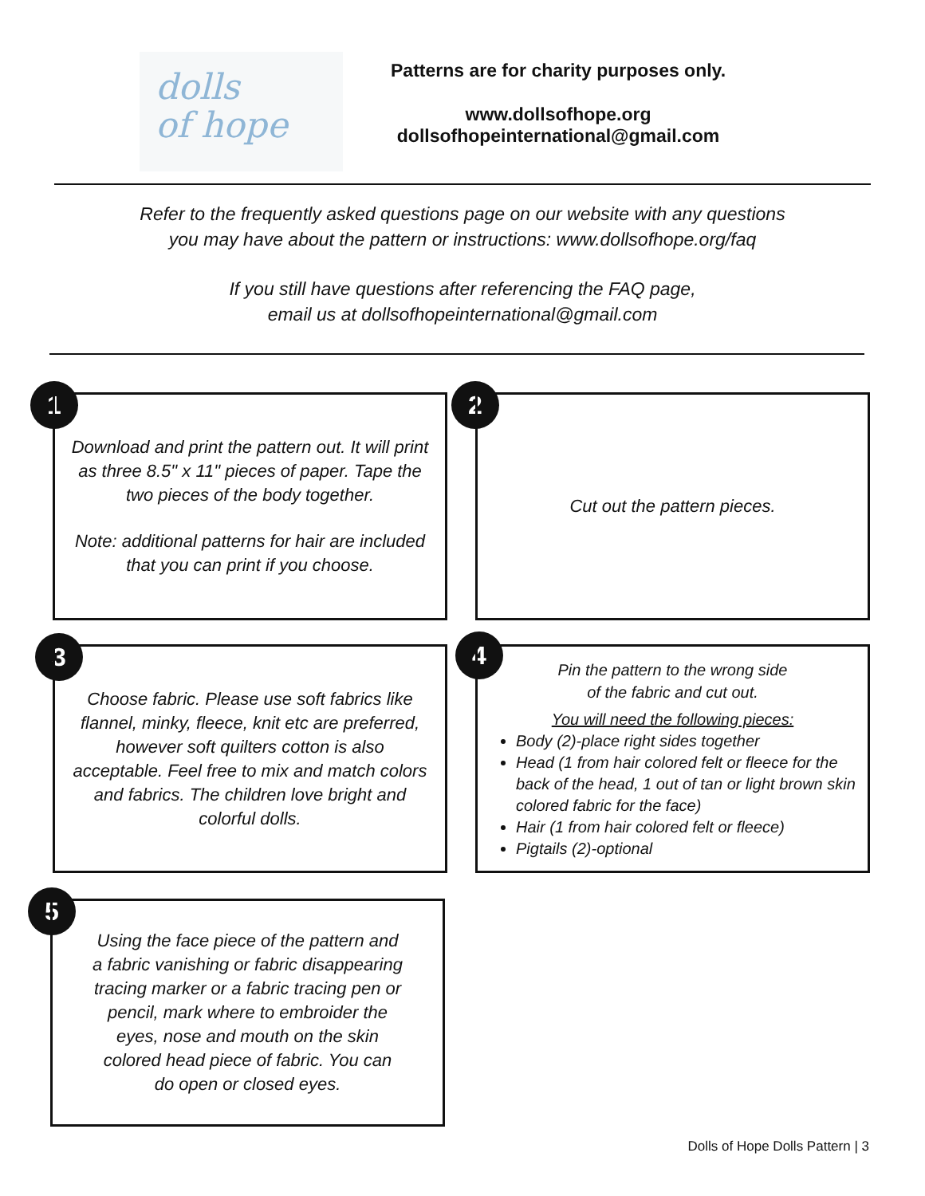dolls
of hope
Patterns are for charity purposes only.
www.dollsofhope.org
dollsofhopeinternational@gmail.com
Refer to the frequently asked questions page on our website with any questions
you may have about the pattern or instructions: www.dollsofhope.org/faq
If you still have questions after referencing the FAQ page,
email us at dollsofhopeinternational@gmail.com
1
Download and print the pattern out. It will print as three 8.5" x 11" pieces of paper. Tape the two pieces of the body together.
Note: additional patterns for hair are included that you can print if you choose.
2 Cut out the pattern pieces.
3
Choose fabric. Please use soft fabrics like flannel, minky, fleece, knit etc are preferred, however soft quilters cotton is also acceptable. Feel free to mix and match colors and fabrics. The children love bright and colorful dolls.
4
Pin the pattern to the wrong side
of the fabric and cut out.
You will need the following pieces:
Body (2)-place right sides together
Head (1 from hair colored felt or fleece for the back of the head, 1 out of tan or light brown skin colored fabric for the face)
Hair (1 from hair colored felt or fleece)
Pigtails (2)-optional
5
Using the face piece of the pattern and a fabric vanishing or fabric disappearing tracing marker or a fabric tracing pen or pencil, mark where to embroider the eyes, nose and mouth on the skin colored head piece of fabric. You can do open or closed eyes.
Dolls of Hope Dolls Pattern | 3